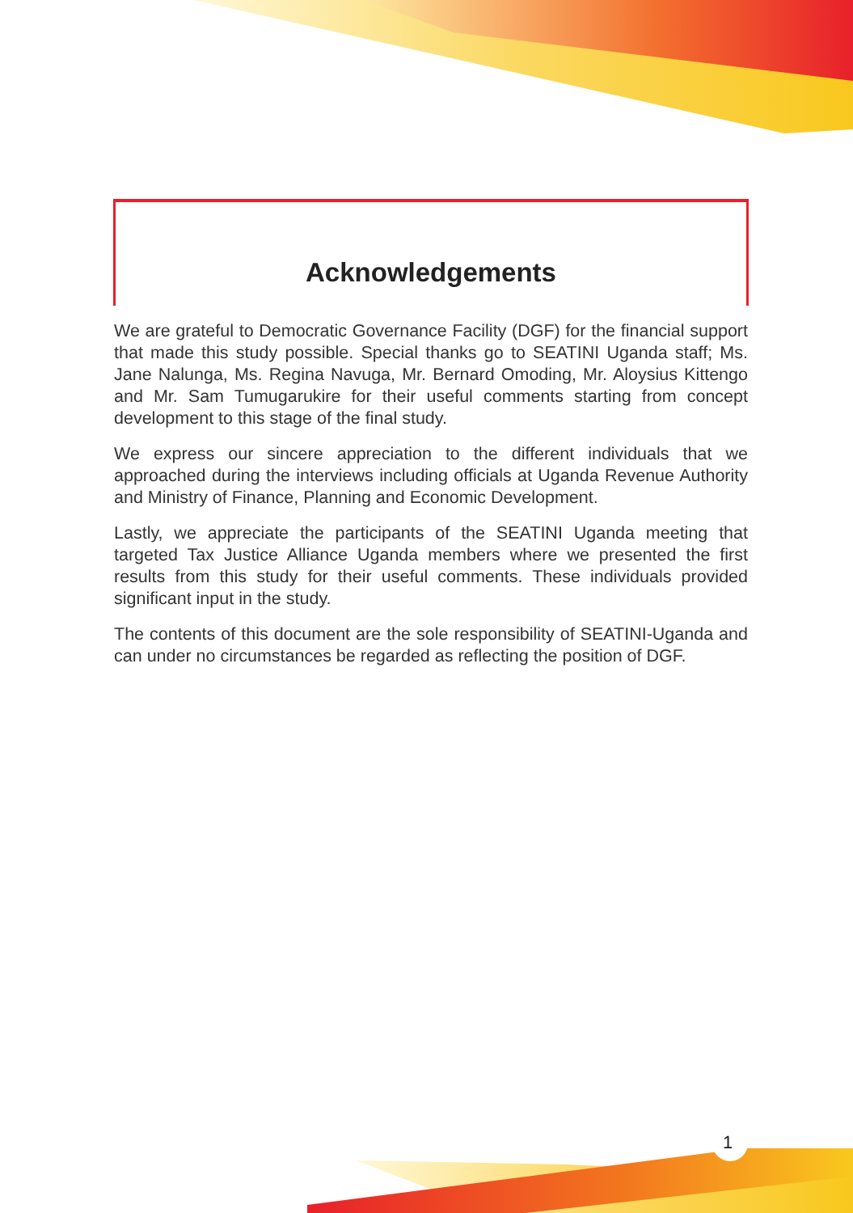Acknowledgements
We are grateful to Democratic Governance Facility (DGF) for the financial support that made this study possible. Special thanks go to SEATINI Uganda staff; Ms. Jane Nalunga, Ms. Regina Navuga, Mr. Bernard Omoding, Mr. Aloysius Kittengo and Mr. Sam Tumugarukire for their useful comments starting from concept development to this stage of the final study.
We express our sincere appreciation to the different individuals that we approached during the interviews including officials at Uganda Revenue Authority and Ministry of Finance, Planning and Economic Development.
Lastly, we appreciate the participants of the SEATINI Uganda meeting that targeted Tax Justice Alliance Uganda members where we presented the first results from this study for their useful comments. These individuals provided significant input in the study.
The contents of this document are the sole responsibility of SEATINI-Uganda and can under no circumstances be regarded as reflecting the position of DGF.
1